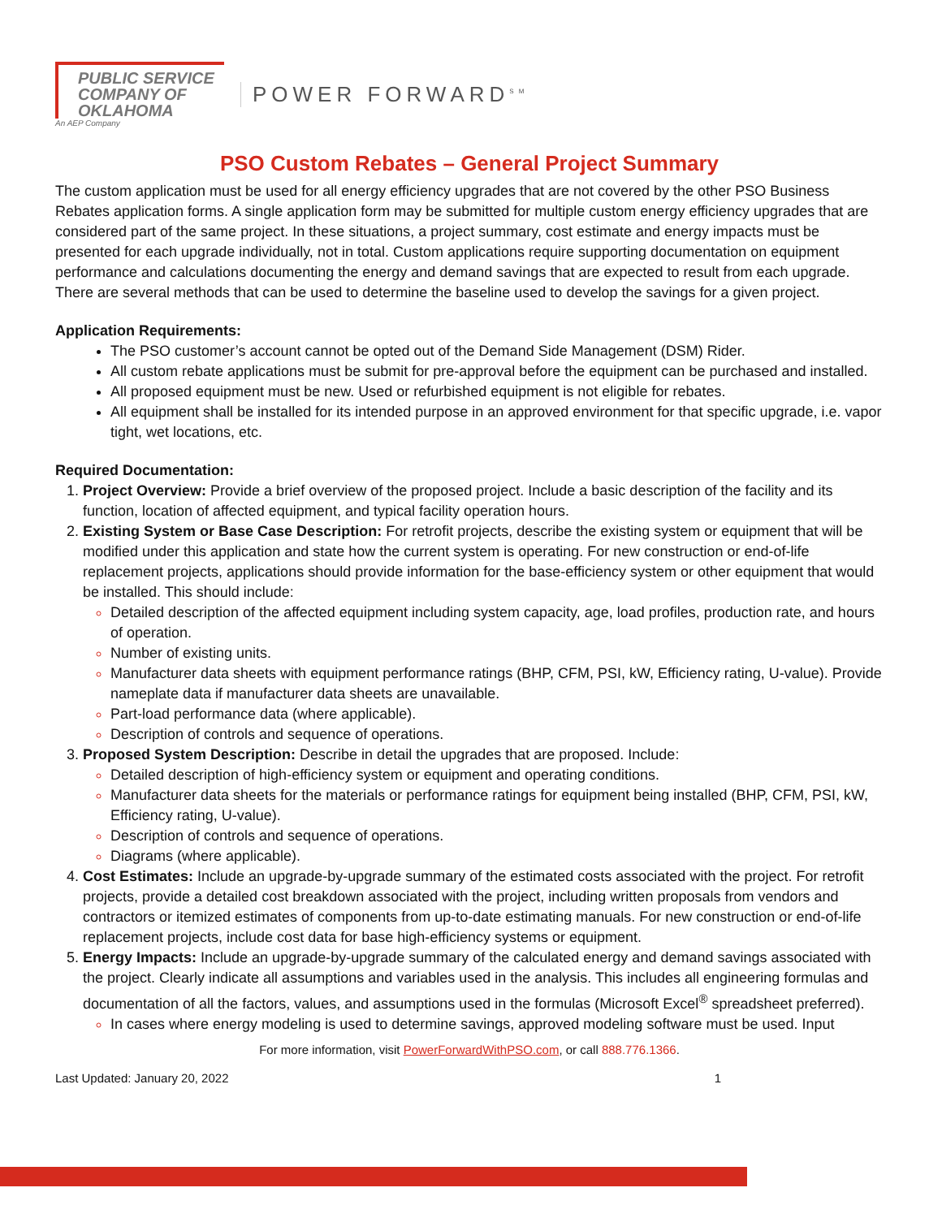PUBLIC SERVICE
COMPANY OF
OKLAHOMA
An AEP Company
POWER FORWARD<sup>SM</sup>
PSO Custom Rebates – General Project Summary
The custom application must be used for all energy efficiency upgrades that are not covered by the other PSO Business Rebates application forms. A single application form may be submitted for multiple custom energy efficiency upgrades that are considered part of the same project. In these situations, a project summary, cost estimate and energy impacts must be presented for each upgrade individually, not in total. Custom applications require supporting documentation on equipment performance and calculations documenting the energy and demand savings that are expected to result from each upgrade. There are several methods that can be used to determine the baseline used to develop the savings for a given project.
Application Requirements:
The PSO customer’s account cannot be opted out of the Demand Side Management (DSM) Rider.
All custom rebate applications must be submit for pre-approval before the equipment can be purchased and installed.
All proposed equipment must be new. Used or refurbished equipment is not eligible for rebates.
All equipment shall be installed for its intended purpose in an approved environment for that specific upgrade, i.e. vapor tight, wet locations, etc.
Required Documentation:
Project Overview: Provide a brief overview of the proposed project. Include a basic description of the facility and its function, location of affected equipment, and typical facility operation hours.
Existing System or Base Case Description: For retrofit projects, describe the existing system or equipment that will be modified under this application and state how the current system is operating. For new construction or end-of-life replacement projects, applications should provide information for the base-efficiency system or other equipment that would be installed. This should include:
Detailed description of the affected equipment including system capacity, age, load profiles, production rate, and hours of operation.
Number of existing units.
Manufacturer data sheets with equipment performance ratings (BHP, CFM, PSI, kW, Efficiency rating, U-value). Provide nameplate data if manufacturer data sheets are unavailable.
Part-load performance data (where applicable).
Description of controls and sequence of operations.
Proposed System Description: Describe in detail the upgrades that are proposed. Include:
Detailed description of high-efficiency system or equipment and operating conditions.
Manufacturer data sheets for the materials or performance ratings for equipment being installed (BHP, CFM, PSI, kW, Efficiency rating, U-value).
Description of controls and sequence of operations.
Diagrams (where applicable).
Cost Estimates: Include an upgrade-by-upgrade summary of the estimated costs associated with the project. For retrofit projects, provide a detailed cost breakdown associated with the project, including written proposals from vendors and contractors or itemized estimates of components from up-to-date estimating manuals. For new construction or end-of-life replacement projects, include cost data for base high-efficiency systems or equipment.
Energy Impacts: Include an upgrade-by-upgrade summary of the calculated energy and demand savings associated with the project. Clearly indicate all assumptions and variables used in the analysis. This includes all engineering formulas and documentation of all the factors, values, and assumptions used in the formulas (Microsoft Excel<sup>®</sup> spreadsheet preferred).
In cases where energy modeling is used to determine savings, approved modeling software must be used. Input
For more information, visit PowerForwardWithPSO.com, or call 888.776.1366.
Last Updated: January 20, 2022 1